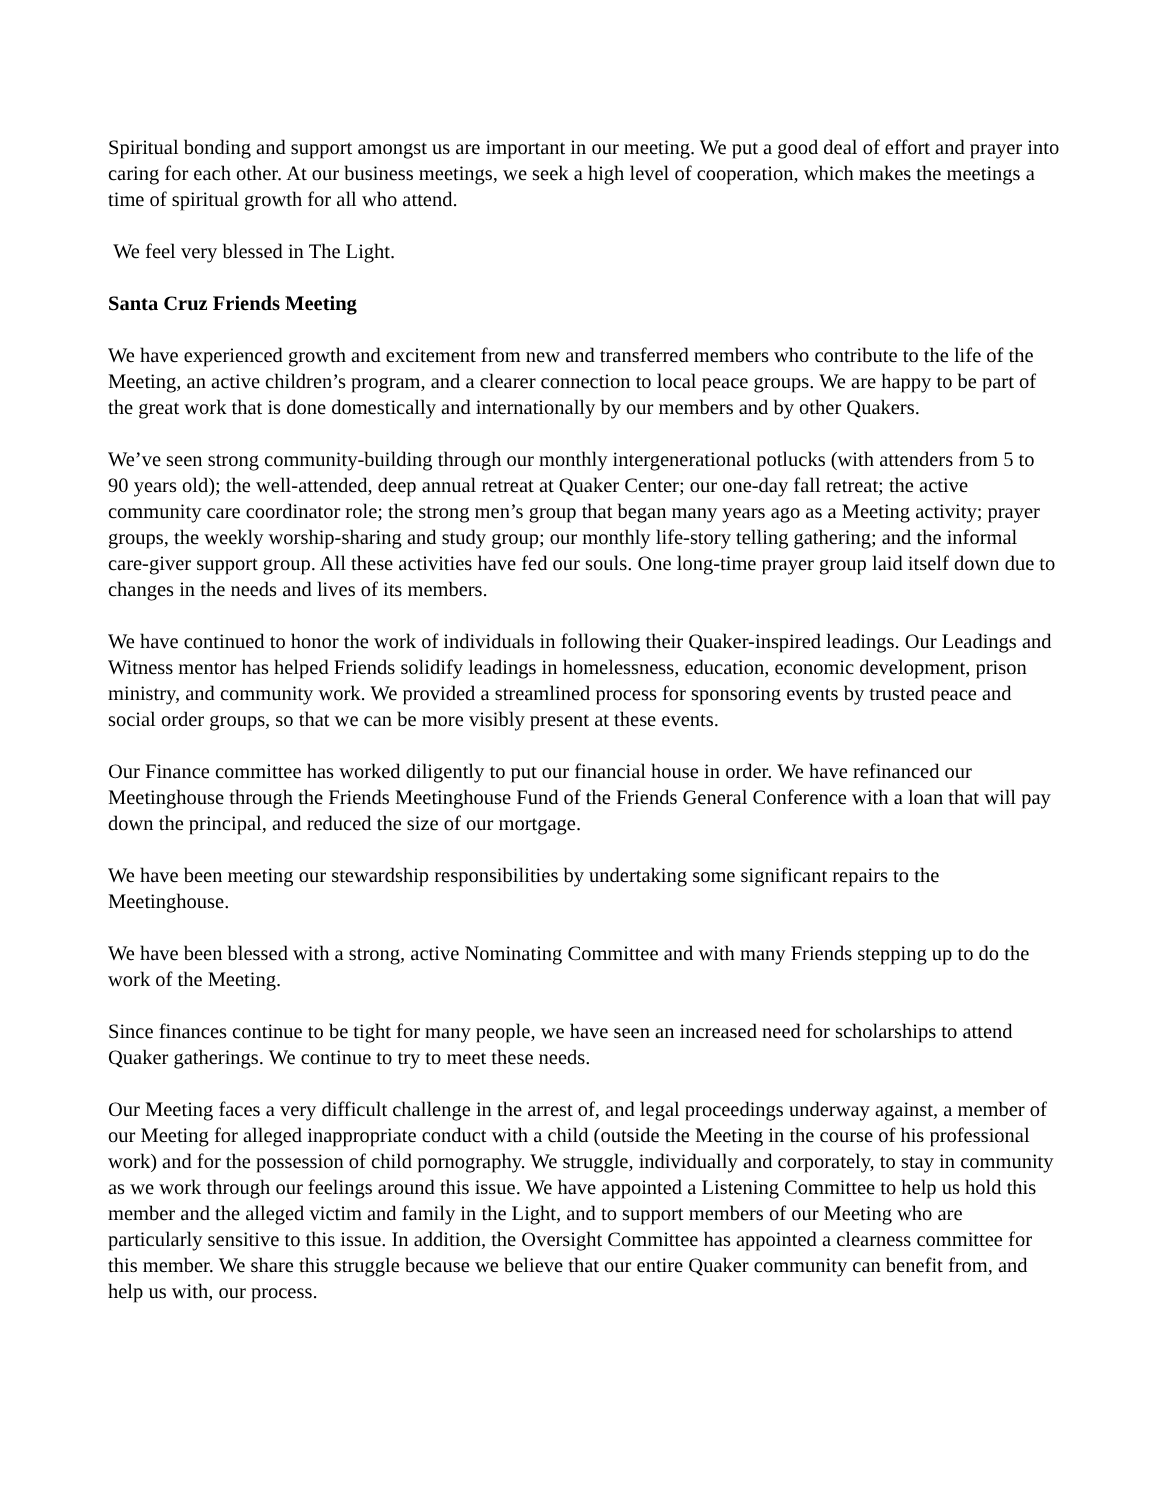Spiritual bonding and support amongst us are important in our meeting. We put a good deal of effort and prayer into caring for each other. At our business meetings, we seek a high level of cooperation, which makes the meetings a time of spiritual growth for all who attend.
We feel very blessed in The Light.
Santa Cruz Friends Meeting
We have experienced growth and excitement from new and transferred members who contribute to the life of the Meeting, an active children’s program, and a clearer connection to local peace groups. We are happy to be part of the great work that is done domestically and internationally by our members and by other Quakers.
We’ve seen strong community-building through our monthly intergenerational potlucks (with attenders from 5 to 90 years old); the well-attended, deep annual retreat at Quaker Center; our one-day fall retreat; the active community care coordinator role; the strong men’s group that began many years ago as a Meeting activity; prayer groups, the weekly worship-sharing and study group; our monthly life-story telling gathering; and the informal care-giver support group. All these activities have fed our souls. One long-time prayer group laid itself down due to changes in the needs and lives of its members.
We have continued to honor the work of individuals in following their Quaker-inspired leadings. Our Leadings and Witness mentor has helped Friends solidify leadings in homelessness, education, economic development, prison ministry, and community work. We provided a streamlined process for sponsoring events by trusted peace and social order groups, so that we can be more visibly present at these events.
Our Finance committee has worked diligently to put our financial house in order. We have refinanced our Meetinghouse through the Friends Meetinghouse Fund of the Friends General Conference with a loan that will pay down the principal, and reduced the size of our mortgage.
We have been meeting our stewardship responsibilities by undertaking some significant repairs to the Meetinghouse.
We have been blessed with a strong, active Nominating Committee and with many Friends stepping up to do the work of the Meeting.
Since finances continue to be tight for many people, we have seen an increased need for scholarships to attend Quaker gatherings. We continue to try to meet these needs.
Our Meeting faces a very difficult challenge in the arrest of, and legal proceedings underway against, a member of our Meeting for alleged inappropriate conduct with a child (outside the Meeting in the course of his professional work) and for the possession of child pornography. We struggle, individually and corporately, to stay in community as we work through our feelings around this issue. We have appointed a Listening Committee to help us hold this member and the alleged victim and family in the Light, and to support members of our Meeting who are particularly sensitive to this issue. In addition, the Oversight Committee has appointed a clearness committee for this member. We share this struggle because we believe that our entire Quaker community can benefit from, and help us with, our process.